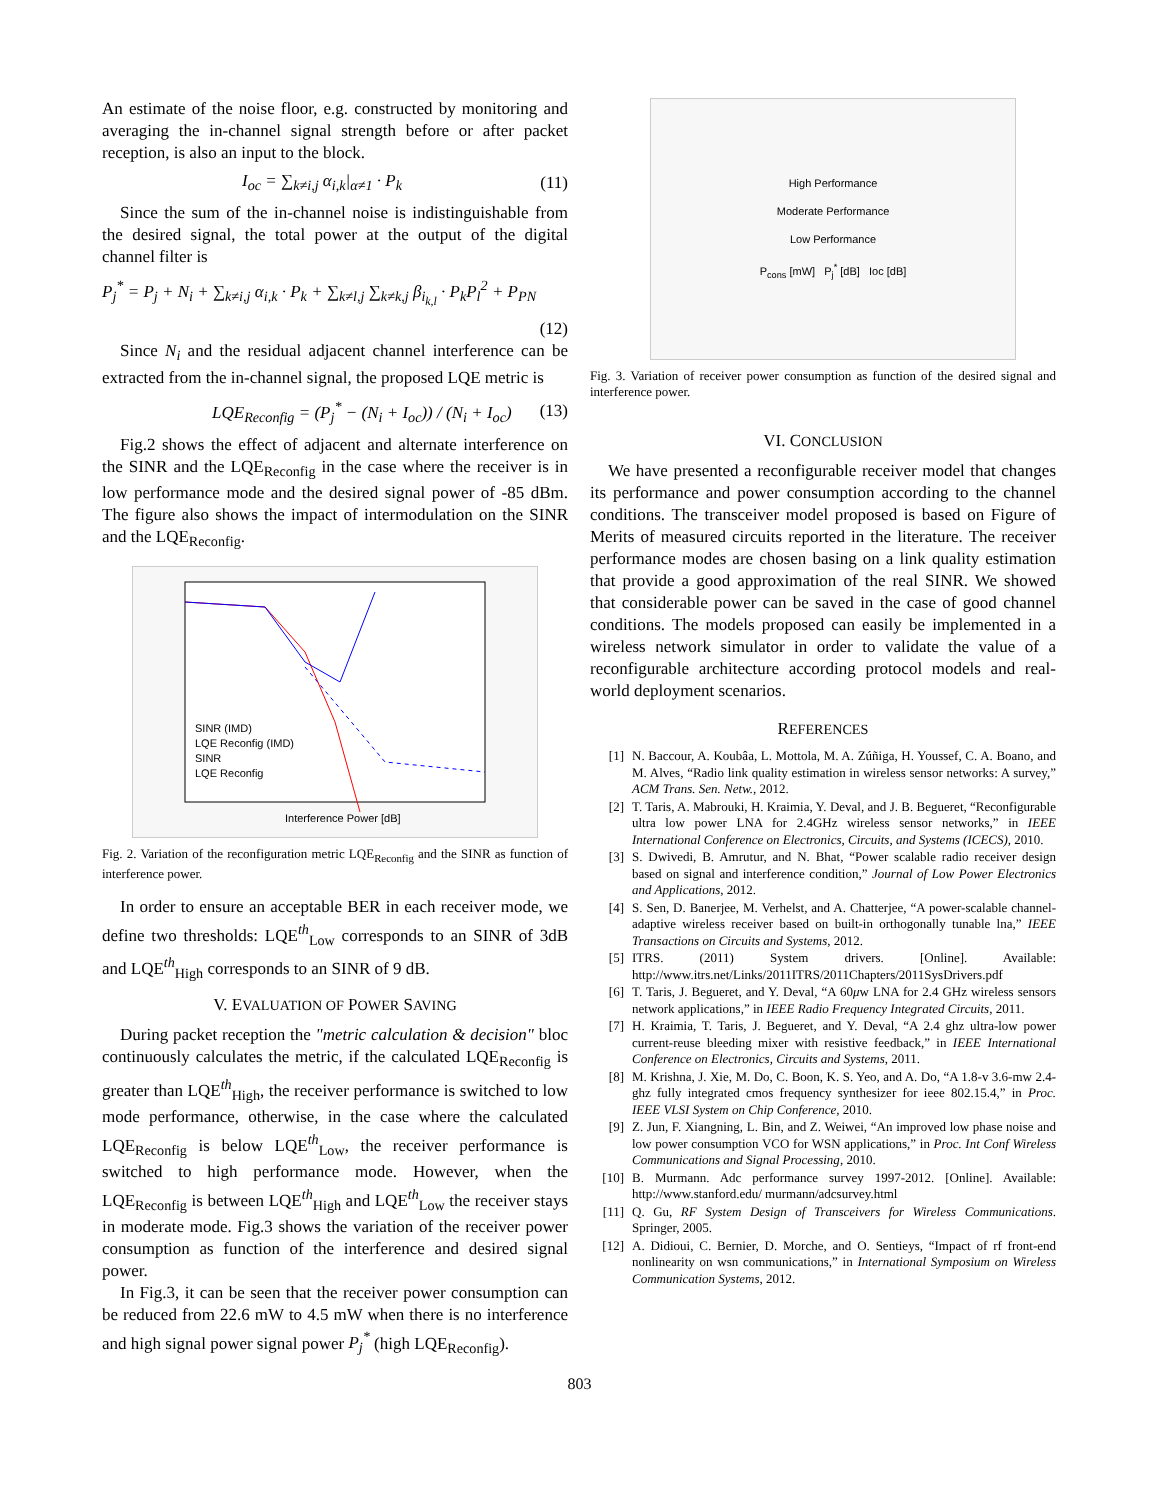An estimate of the noise floor, e.g. constructed by monitoring and averaging the in-channel signal strength before or after packet reception, is also an input to the block.
I<sub>oc</sub> = ∑<sub>k≠i,j</sub> α<sub>i,k</sub>|<sub>α≠1</sub> · P<sub>k</sub> (11)
Since the sum of the in-channel noise is indistinguishable from the desired signal, the total power at the output of the digital channel filter is
P<sub>j</sub><sup>*</sup> = P<sub>j</sub> + N<sub>i</sub> + ∑<sub>k≠i,j</sub> α<sub>i,k</sub> · P<sub>k</sub> + ∑<sub>k≠l,j</sub> ∑<sub>k≠k,j</sub> β<sub>i<sub>k,l</sub></sub> · P<sub>k</sub>P<sub>l</sub><sup>2</sup> + P<sub>PN</sub>
(12)
Since N<sub>i</sub> and the residual adjacent channel interference can be extracted from the in-channel signal, the proposed LQE metric is
LQE<sub>Reconfig</sub> = (P<sub>j</sub><sup>*</sup> − (N<sub>i</sub> + I<sub>oc</sub>)) / (N<sub>i</sub> + I<sub>oc</sub>) (13)
Fig.2 shows the effect of adjacent and alternate interference on the SINR and the LQE<sub>Reconfig</sub> in the case where the receiver is in low performance mode and the desired signal power of -85 dBm. The figure also shows the impact of intermodulation on the SINR and the LQE<sub>Reconfig</sub>.
Interference Power [dB]
SINR (IMD)
LQE Reconfig (IMD)
SINR
LQE Reconfig
Fig. 2. Variation of the reconfiguration metric LQE<sub>Reconfig</sub> and the SINR as function of interference power.
In order to ensure an acceptable BER in each receiver mode, we define two thresholds: LQE<sup>th</sup><sub>Low</sub> corresponds to an SINR of 3dB and LQE<sup>th</sup><sub>High</sub> corresponds to an SINR of 9 dB.
V. EVALUATION OF POWER SAVING
During packet reception the "metric calculation & decision" bloc continuously calculates the metric, if the calculated LQE<sub>Reconfig</sub> is greater than LQE<sup>th</sup><sub>High</sub>, the receiver performance is switched to low mode performance, otherwise, in the case where the calculated LQE<sub>Reconfig</sub> is below LQE<sup>th</sup><sub>Low</sub>, the receiver performance is switched to high performance mode. However, when the LQE<sub>Reconfig</sub> is between LQE<sup>th</sup><sub>High</sub> and LQE<sup>th</sup><sub>Low</sub> the receiver stays in moderate mode. Fig.3 shows the variation of the receiver power consumption as function of the interference and desired signal power.
In Fig.3, it can be seen that the receiver power consumption can be reduced from 22.6 mW to 4.5 mW when there is no interference and high signal power signal power P<sub>j</sub><sup>*</sup> (high LQE<sub>Reconfig</sub>).
High Performance
Moderate Performance
Low Performance
P<sub>cons</sub> [mW] P<sub>j</sub><sup>*</sup> [dB] Ioc [dB]
Fig. 3. Variation of receiver power consumption as function of the desired signal and interference power.
VI. CONCLUSION
We have presented a reconfigurable receiver model that changes its performance and power consumption according to the channel conditions. The transceiver model proposed is based on Figure of Merits of measured circuits reported in the literature. The receiver performance modes are chosen basing on a link quality estimation that provide a good approximation of the real SINR. We showed that considerable power can be saved in the case of good channel conditions. The models proposed can easily be implemented in a wireless network simulator in order to validate the value of a reconfigurable architecture according protocol models and real-world deployment scenarios.
REFERENCES
[1] N. Baccour, A. Koubâa, L. Mottola, M. A. Zúñiga, H. Youssef, C. A. Boano, and M. Alves, “Radio link quality estimation in wireless sensor networks: A survey,” ACM Trans. Sen. Netw., 2012.
[2] T. Taris, A. Mabrouki, H. Kraimia, Y. Deval, and J. B. Begueret, “Reconfigurable ultra low power LNA for 2.4GHz wireless sensor networks,” in IEEE International Conference on Electronics, Circuits, and Systems (ICECS), 2010.
[3] S. Dwivedi, B. Amrutur, and N. Bhat, “Power scalable radio receiver design based on signal and interference condition,” Journal of Low Power Electronics and Applications, 2012.
[4] S. Sen, D. Banerjee, M. Verhelst, and A. Chatterjee, “A power-scalable channel-adaptive wireless receiver based on built-in orthogonally tunable lna,” IEEE Transactions on Circuits and Systems, 2012.
[5] ITRS. (2011) System drivers. [Online]. Available: http://www.itrs.net/Links/2011ITRS/2011Chapters/2011SysDrivers.pdf
[6] T. Taris, J. Begueret, and Y. Deval, “A 60μw LNA for 2.4 GHz wireless sensors network applications,” in IEEE Radio Frequency Integrated Circuits, 2011.
[7] H. Kraimia, T. Taris, J. Begueret, and Y. Deval, “A 2.4 ghz ultra-low power current-reuse bleeding mixer with resistive feedback,” in IEEE International Conference on Electronics, Circuits and Systems, 2011.
[8] M. Krishna, J. Xie, M. Do, C. Boon, K. S. Yeo, and A. Do, “A 1.8-v 3.6-mw 2.4-ghz fully integrated cmos frequency synthesizer for ieee 802.15.4,” in Proc. IEEE VLSI System on Chip Conference, 2010.
[9] Z. Jun, F. Xiangning, L. Bin, and Z. Weiwei, “An improved low phase noise and low power consumption VCO for WSN applications,” in Proc. Int Conf Wireless Communications and Signal Processing, 2010.
[10] B. Murmann. Adc performance survey 1997-2012. [Online]. Available: http://www.stanford.edu/ murmann/adcsurvey.html
[11] Q. Gu, RF System Design of Transceivers for Wireless Communications. Springer, 2005.
[12] A. Didioui, C. Bernier, D. Morche, and O. Sentieys, “Impact of rf front-end nonlinearity on wsn communications,” in International Symposium on Wireless Communication Systems, 2012.
803